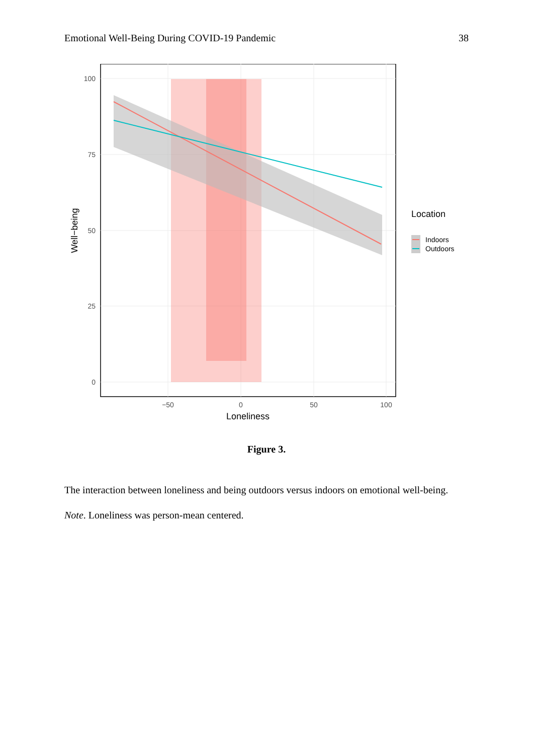Emotional Well-Being During COVID-19 Pandemic 38
100
75
50
25
0
−50
0
50
100
Loneliness
Well−being
Location
Indoors
Outdoors
Figure 3.
The interaction between loneliness and being outdoors versus indoors on emotional well-being. Note. Loneliness was person-mean centered.